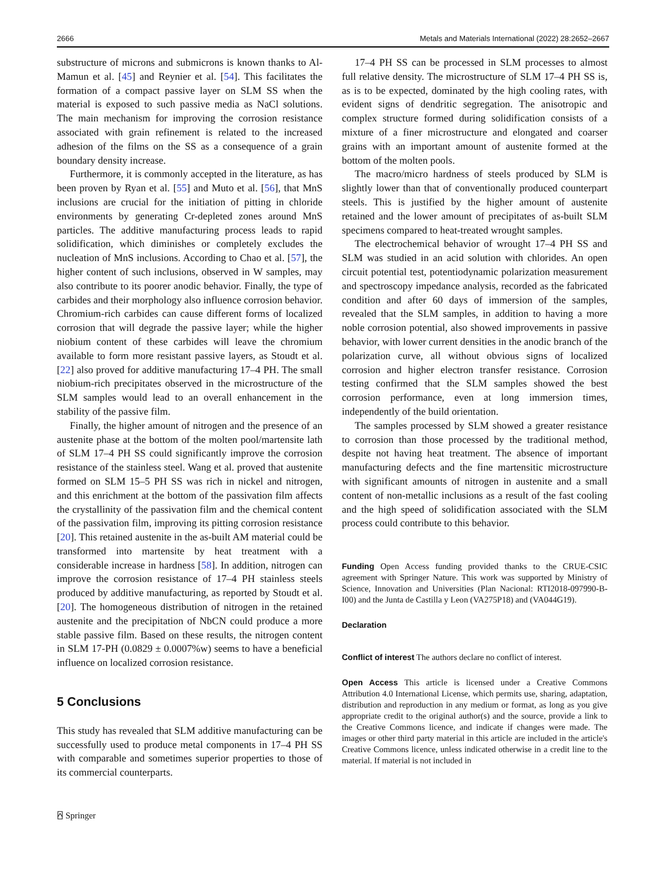2666 Metals and Materials International (2022) 28:2652–2667
substructure of microns and submicrons is known thanks to Al-Mamun et al. [45] and Reynier et al. [54]. This facilitates the formation of a compact passive layer on SLM SS when the material is exposed to such passive media as NaCl solutions. The main mechanism for improving the corrosion resistance associated with grain refinement is related to the increased adhesion of the films on the SS as a consequence of a grain boundary density increase.
Furthermore, it is commonly accepted in the literature, as has been proven by Ryan et al. [55] and Muto et al. [56], that MnS inclusions are crucial for the initiation of pitting in chloride environments by generating Cr-depleted zones around MnS particles. The additive manufacturing process leads to rapid solidification, which diminishes or completely excludes the nucleation of MnS inclusions. According to Chao et al. [57], the higher content of such inclusions, observed in W samples, may also contribute to its poorer anodic behavior. Finally, the type of carbides and their morphology also influence corrosion behavior. Chromium-rich carbides can cause different forms of localized corrosion that will degrade the passive layer; while the higher niobium content of these carbides will leave the chromium available to form more resistant passive layers, as Stoudt et al. [22] also proved for additive manufacturing 17–4 PH. The small niobium-rich precipitates observed in the microstructure of the SLM samples would lead to an overall enhancement in the stability of the passive film.
Finally, the higher amount of nitrogen and the presence of an austenite phase at the bottom of the molten pool/martensite lath of SLM 17–4 PH SS could significantly improve the corrosion resistance of the stainless steel. Wang et al. proved that austenite formed on SLM 15–5 PH SS was rich in nickel and nitrogen, and this enrichment at the bottom of the passivation film affects the crystallinity of the passivation film and the chemical content of the passivation film, improving its pitting corrosion resistance [20]. This retained austenite in the as-built AM material could be transformed into martensite by heat treatment with a considerable increase in hardness [58]. In addition, nitrogen can improve the corrosion resistance of 17–4 PH stainless steels produced by additive manufacturing, as reported by Stoudt et al. [20]. The homogeneous distribution of nitrogen in the retained austenite and the precipitation of NbCN could produce a more stable passive film. Based on these results, the nitrogen content in SLM 17-PH (0.0829 ± 0.0007%w) seems to have a beneficial influence on localized corrosion resistance.
5 Conclusions
This study has revealed that SLM additive manufacturing can be successfully used to produce metal components in 17–4 PH SS with comparable and sometimes superior properties to those of its commercial counterparts.
⍓ Springer
17–4 PH SS can be processed in SLM processes to almost full relative density. The microstructure of SLM 17–4 PH SS is, as is to be expected, dominated by the high cooling rates, with evident signs of dendritic segregation. The anisotropic and complex structure formed during solidification consists of a mixture of a finer microstructure and elongated and coarser grains with an important amount of austenite formed at the bottom of the molten pools.
The macro/micro hardness of steels produced by SLM is slightly lower than that of conventionally produced counterpart steels. This is justified by the higher amount of austenite retained and the lower amount of precipitates of as-built SLM specimens compared to heat-treated wrought samples.
The electrochemical behavior of wrought 17–4 PH SS and SLM was studied in an acid solution with chlorides. An open circuit potential test, potentiodynamic polarization measurement and spectroscopy impedance analysis, recorded as the fabricated condition and after 60 days of immersion of the samples, revealed that the SLM samples, in addition to having a more noble corrosion potential, also showed improvements in passive behavior, with lower current densities in the anodic branch of the polarization curve, all without obvious signs of localized corrosion and higher electron transfer resistance. Corrosion testing confirmed that the SLM samples showed the best corrosion performance, even at long immersion times, independently of the build orientation.
The samples processed by SLM showed a greater resistance to corrosion than those processed by the traditional method, despite not having heat treatment. The absence of important manufacturing defects and the fine martensitic microstructure with significant amounts of nitrogen in austenite and a small content of non-metallic inclusions as a result of the fast cooling and the high speed of solidification associated with the SLM process could contribute to this behavior.
Funding Open Access funding provided thanks to the CRUE-CSIC agreement with Springer Nature. This work was supported by Ministry of Science, Innovation and Universities (Plan Nacional: RTI2018-097990-B-I00) and the Junta de Castilla y Leon (VA275P18) and (VA044G19).
Declaration
Conflict of interest The authors declare no conflict of interest.
Open Access This article is licensed under a Creative Commons Attribution 4.0 International License, which permits use, sharing, adaptation, distribution and reproduction in any medium or format, as long as you give appropriate credit to the original author(s) and the source, provide a link to the Creative Commons licence, and indicate if changes were made. The images or other third party material in this article are included in the article's Creative Commons licence, unless indicated otherwise in a credit line to the material. If material is not included in